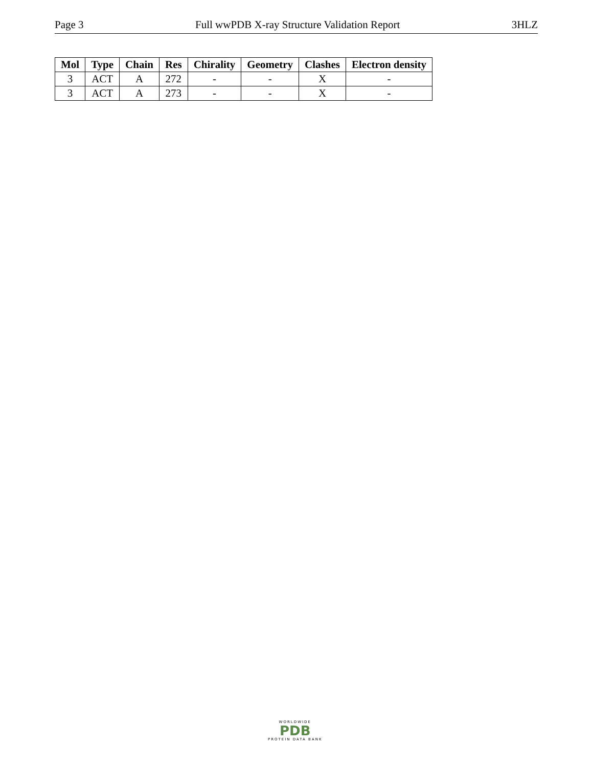Page 3 Full wwPDB X-ray Structure Validation Report 3HLZ
| Mol | Type | Chain | Res | Chirality | Geometry | Clashes | Electron density |
| --- | --- | --- | --- | --- | --- | --- | --- |
| 3 | ACT | A | 272 | - | - | X | - |
| 3 | ACT | A | 273 | - | - | X | - |
WORLDWIDE
PDB
PROTEIN DATA BANK